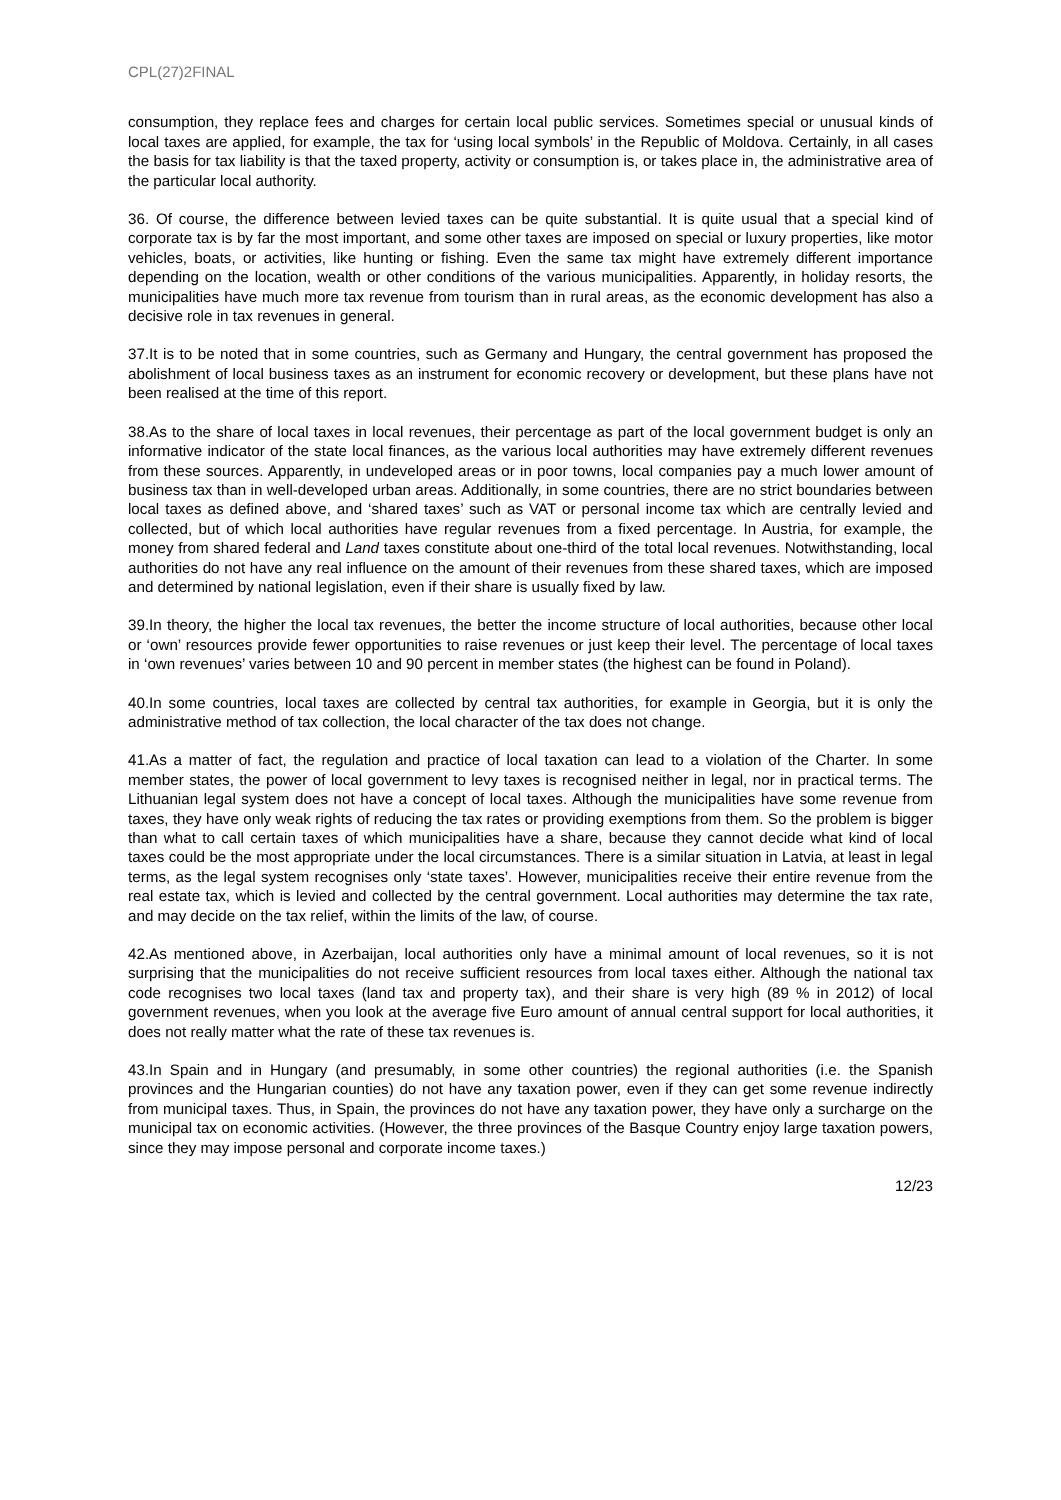CPL(27)2FINAL
consumption, they replace fees and charges for certain local public services. Sometimes special or unusual kinds of local taxes are applied, for example, the tax for ‘using local symbols’ in the Republic of Moldova. Certainly, in all cases the basis for tax liability is that the taxed property, activity or consumption is, or takes place in, the administrative area of the particular local authority.
36. Of course, the difference between levied taxes can be quite substantial. It is quite usual that a special kind of corporate tax is by far the most important, and some other taxes are imposed on special or luxury properties, like motor vehicles, boats, or activities, like hunting or fishing. Even the same tax might have extremely different importance depending on the location, wealth or other conditions of the various municipalities. Apparently, in holiday resorts, the municipalities have much more tax revenue from tourism than in rural areas, as the economic development has also a decisive role in tax revenues in general.
37.It is to be noted that in some countries, such as Germany and Hungary, the central government has proposed the abolishment of local business taxes as an instrument for economic recovery or development, but these plans have not been realised at the time of this report.
38.As to the share of local taxes in local revenues, their percentage as part of the local government budget is only an informative indicator of the state local finances, as the various local authorities may have extremely different revenues from these sources. Apparently, in undeveloped areas or in poor towns, local companies pay a much lower amount of business tax than in well-developed urban areas. Additionally, in some countries, there are no strict boundaries between local taxes as defined above, and ‘shared taxes’ such as VAT or personal income tax which are centrally levied and collected, but of which local authorities have regular revenues from a fixed percentage. In Austria, for example, the money from shared federal and Land taxes constitute about one-third of the total local revenues. Notwithstanding, local authorities do not have any real influence on the amount of their revenues from these shared taxes, which are imposed and determined by national legislation, even if their share is usually fixed by law.
39.In theory, the higher the local tax revenues, the better the income structure of local authorities, because other local or ‘own’ resources provide fewer opportunities to raise revenues or just keep their level. The percentage of local taxes in ‘own revenues’ varies between 10 and 90 percent in member states (the highest can be found in Poland).
40.In some countries, local taxes are collected by central tax authorities, for example in Georgia, but it is only the administrative method of tax collection, the local character of the tax does not change.
41.As a matter of fact, the regulation and practice of local taxation can lead to a violation of the Charter. In some member states, the power of local government to levy taxes is recognised neither in legal, nor in practical terms. The Lithuanian legal system does not have a concept of local taxes. Although the municipalities have some revenue from taxes, they have only weak rights of reducing the tax rates or providing exemptions from them. So the problem is bigger than what to call certain taxes of which municipalities have a share, because they cannot decide what kind of local taxes could be the most appropriate under the local circumstances. There is a similar situation in Latvia, at least in legal terms, as the legal system recognises only ‘state taxes’. However, municipalities receive their entire revenue from the real estate tax, which is levied and collected by the central government. Local authorities may determine the tax rate, and may decide on the tax relief, within the limits of the law, of course.
42.As mentioned above, in Azerbaijan, local authorities only have a minimal amount of local revenues, so it is not surprising that the municipalities do not receive sufficient resources from local taxes either. Although the national tax code recognises two local taxes (land tax and property tax), and their share is very high (89 % in 2012) of local government revenues, when you look at the average five Euro amount of annual central support for local authorities, it does not really matter what the rate of these tax revenues is.
43.In Spain and in Hungary (and presumably, in some other countries) the regional authorities (i.e. the Spanish provinces and the Hungarian counties) do not have any taxation power, even if they can get some revenue indirectly from municipal taxes. Thus, in Spain, the provinces do not have any taxation power, they have only a surcharge on the municipal tax on economic activities. (However, the three provinces of the Basque Country enjoy large taxation powers, since they may impose personal and corporate income taxes.)
12/23